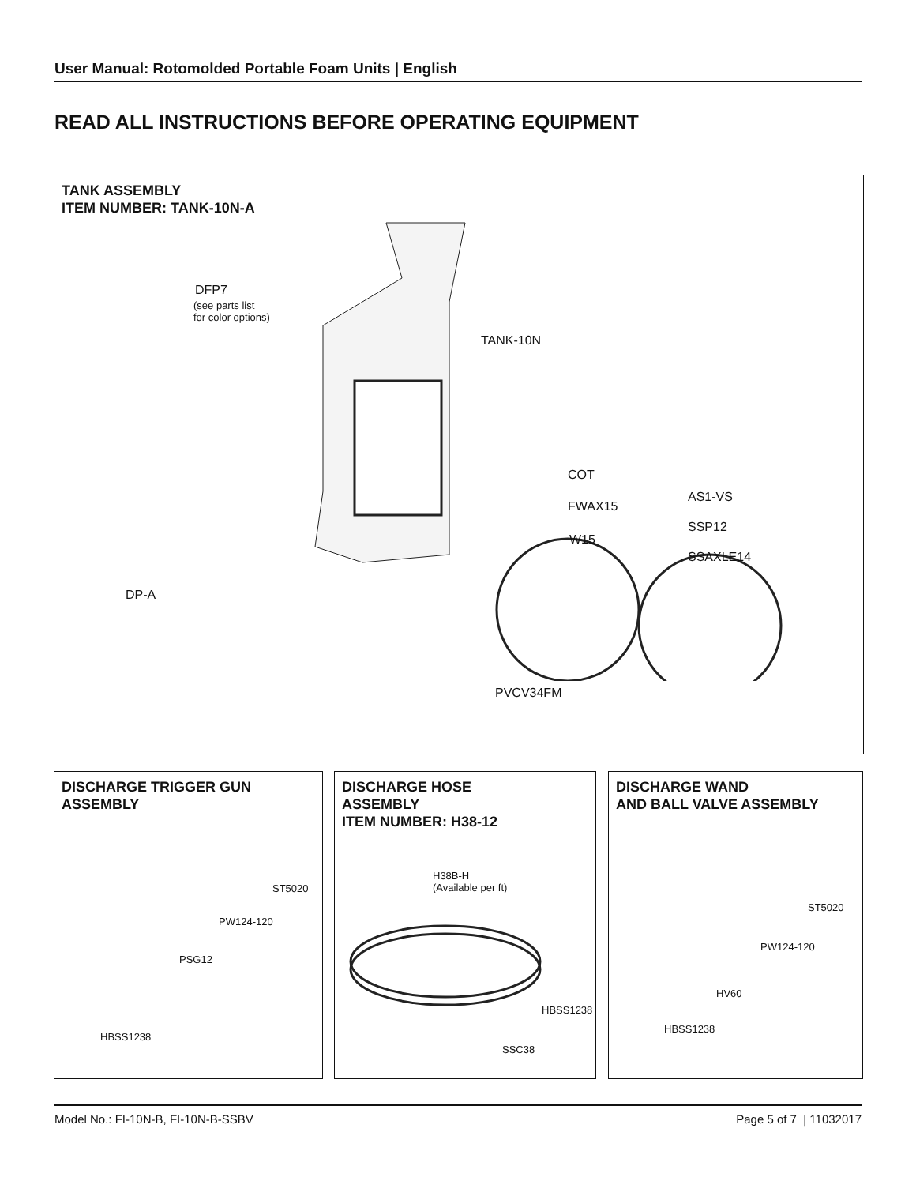User Manual: Rotomolded Portable Foam Units | English
READ ALL INSTRUCTIONS BEFORE OPERATING EQUIPMENT
TANK ASSEMBLY
ITEM NUMBER: TANK-10N-A
DFP7
(see parts list
for color options)
TANK-10N
COT
AS1-VS
FWAX15
SSP12
W15
SSAXLE14
DP-A
PVCV34FM
DISCHARGE TRIGGER GUN
ASSEMBLY
ST5020
PW124-120
PSG12
HBSS1238
DISCHARGE HOSE
ASSEMBLY
ITEM NUMBER: H38-12
H38B-H
(Available per ft)
HBSS1238
SSC38
DISCHARGE WAND
AND BALL VALVE ASSEMBLY
ST5020
PW124-120
HV60
HBSS1238
Model No.: FI-10N-B, FI-10N-B-SSBV Page 5 of 7 | 11032017